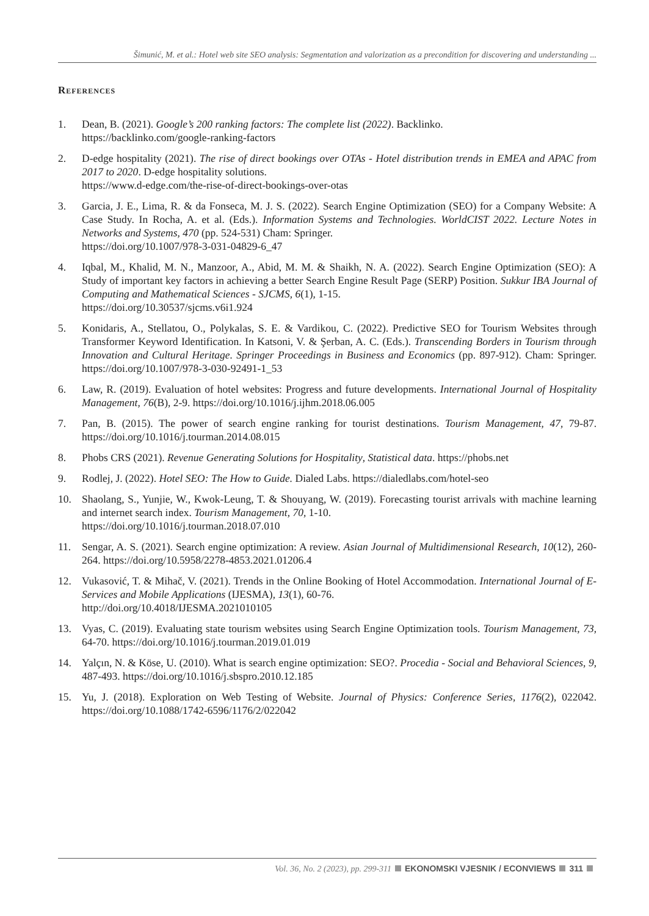Šimunić, M. et al.: Hotel web site SEO analysis: Segmentation and valorization as a precondition for discovering and understanding ...
References
1. Dean, B. (2021). Google’s 200 ranking factors: The complete list (2022). Backlinko.
https://backlinko.com/google-ranking-factors
2. D-edge hospitality (2021). The rise of direct bookings over OTAs - Hotel distribution trends in EMEA and APAC from 2017 to 2020. D-edge hospitality solutions.
https://www.d-edge.com/the-rise-of-direct-bookings-over-otas
3. Garcia, J. E., Lima, R. & da Fonseca, M. J. S. (2022). Search Engine Optimization (SEO) for a Company Website: A Case Study. In Rocha, A. et al. (Eds.). Information Systems and Technologies. WorldCIST 2022. Lecture Notes in Networks and Systems, 470 (pp. 524-531) Cham: Springer.
https://doi.org/10.1007/978-3-031-04829-6_47
4. Iqbal, M., Khalid, M. N., Manzoor, A., Abid, M. M. & Shaikh, N. A. (2022). Search Engine Optimization (SEO): A Study of important key factors in achieving a better Search Engine Result Page (SERP) Position. Sukkur IBA Journal of Computing and Mathematical Sciences - SJCMS, 6(1), 1-15.
https://doi.org/10.30537/sjcms.v6i1.924
5. Konidaris, A., Stellatou, O., Polykalas, S. E. & Vardikou, C. (2022). Predictive SEO for Tourism Websites through Transformer Keyword Identification. In Katsoni, V. & Şerban, A. C. (Eds.). Transcending Borders in Tourism through Innovation and Cultural Heritage. Springer Proceedings in Business and Economics (pp. 897-912). Cham: Springer. https://doi.org/10.1007/978-3-030-92491-1_53
6. Law, R. (2019). Evaluation of hotel websites: Progress and future developments. International Journal of Hospitality Management, 76(B), 2-9. https://doi.org/10.1016/j.ijhm.2018.06.005
7. Pan, B. (2015). The power of search engine ranking for tourist destinations. Tourism Management, 47, 79-87. https://doi.org/10.1016/j.tourman.2014.08.015
8. Phobs CRS (2021). Revenue Generating Solutions for Hospitality, Statistical data. https://phobs.net
9. Rodlej, J. (2022). Hotel SEO: The How to Guide. Dialed Labs. https://dialedlabs.com/hotel-seo
10. Shaolang, S., Yunjie, W., Kwok-Leung, T. & Shouyang, W. (2019). Forecasting tourist arrivals with machine learning and internet search index. Tourism Management, 70, 1-10.
https://doi.org/10.1016/j.tourman.2018.07.010
11. Sengar, A. S. (2021). Search engine optimization: A review. Asian Journal of Multidimensional Research, 10(12), 260-264. https://doi.org/10.5958/2278-4853.2021.01206.4
12. Vukasović, T. & Mihač, V. (2021). Trends in the Online Booking of Hotel Accommodation. International Journal of E-Services and Mobile Applications (IJESMA), 13(1), 60-76.
http://doi.org/10.4018/IJESMA.2021010105
13. Vyas, C. (2019). Evaluating state tourism websites using Search Engine Optimization tools. Tourism Management, 73, 64-70. https://doi.org/10.1016/j.tourman.2019.01.019
14. Yalçın, N. & Köse, U. (2010). What is search engine optimization: SEO?. Procedia - Social and Behavioral Sciences, 9, 487-493. https://doi.org/10.1016/j.sbspro.2010.12.185
15. Yu, J. (2018). Exploration on Web Testing of Website. Journal of Physics: Conference Series, 1176(2), 022042. https://doi.org/10.1088/1742-6596/1176/2/022042
Vol. 36, No. 2 (2023), pp. 299-311 EKONOMSKI VJESNIK / ECONVIEWS 311